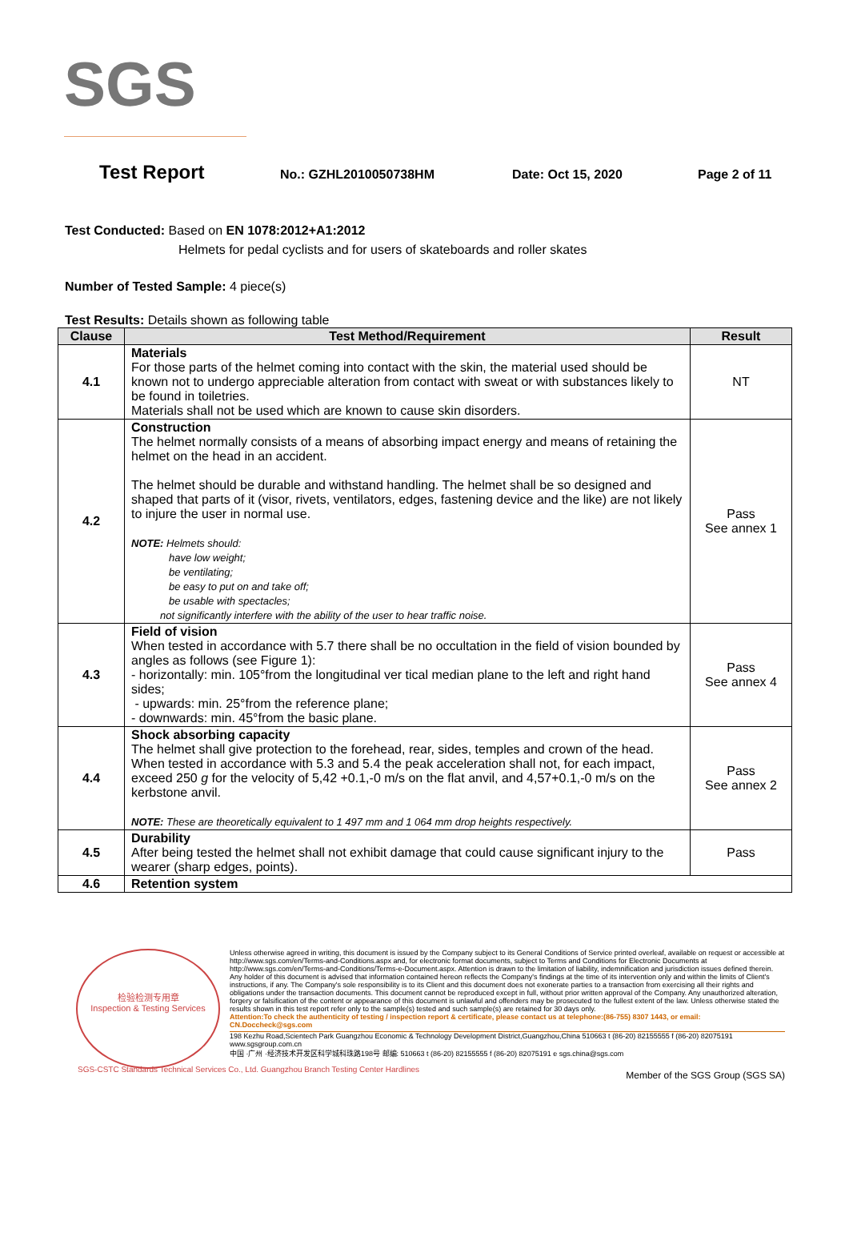SGS
Test Report No.: GZHL2010050738HM Date: Oct 15, 2020 Page 2 of 11
Test Conducted: Based on EN 1078:2012+A1:2012
Helmets for pedal cyclists and for users of skateboards and roller skates
Number of Tested Sample: 4 piece(s)
Test Results: Details shown as following table
| Clause | Test Method/Requirement | Result |
| --- | --- | --- |
| 4.1 | Materials For those parts of the helmet coming into contact with the skin, the material used should be known not to undergo appreciable alteration from contact with sweat or with substances likely to be found in toiletries. Materials shall not be used which are known to cause skin disorders. | NT |
| 4.2 | Construction The helmet normally consists of a means of absorbing impact energy and means of retaining the helmet on the head in an accident. The helmet should be durable and withstand handling. The helmet shall be so designed and shaped that parts of it (visor, rivets, ventilators, edges, fastening device and the like) are not likely to injure the user in normal use. NOTE: Helmets should: have low weight; be ventilating; be easy to put on and take off; be usable with spectacles; not significantly interfere with the ability of the user to hear traffic noise. | Pass See annex 1 |
| 4.3 | Field of vision When tested in accordance with 5.7 there shall be no occultation in the field of vision bounded by angles as follows (see Figure 1): - horizontally: min. 105°from the longitudinal ver tical median plane to the left and right hand sides; - upwards: min. 25°from the reference plane; - downwards: min. 45°from the basic plane. | Pass See annex 4 |
| 4.4 | Shock absorbing capacity The helmet shall give protection to the forehead, rear, sides, temples and crown of the head. When tested in accordance with 5.3 and 5.4 the peak acceleration shall not, for each impact, exceed 250 g for the velocity of 5,42 +0.1,-0 m/s on the flat anvil, and 4,57+0.1,-0 m/s on the kerbstone anvil. NOTE: These are theoretically equivalent to 1 497 mm and 1 064 mm drop heights respectively. | Pass See annex 2 |
| 4.5 | Durability After being tested the helmet shall not exhibit damage that could cause significant injury to the wearer (sharp edges, points). | Pass |
| 4.6 | Retention system | |
检验检测专用章
Inspection & Testing Services
Unless otherwise agreed in writing, this document is issued by the Company subject to its General Conditions of Service printed overleaf, available on request or accessible at http://www.sgs.com/en/Terms-and-Conditions.aspx and, for electronic format documents, subject to Terms and Conditions for Electronic Documents at http://www.sgs.com/en/Terms-and-Conditions/Terms-e-Document.aspx. Attention is drawn to the limitation of liability, indemnification and jurisdiction issues defined therein. Any holder of this document is advised that information contained hereon reflects the Company's findings at the time of its intervention only and within the limits of Client's instructions, if any. The Company's sole responsibility is to its Client and this document does not exonerate parties to a transaction from exercising all their rights and obligations under the transaction documents. This document cannot be reproduced except in full, without prior written approval of the Company. Any unauthorized alteration, forgery or falsification of the content or appearance of this document is unlawful and offenders may be prosecuted to the fullest extent of the law. Unless otherwise stated the results shown in this test report refer only to the sample(s) tested and such sample(s) are retained for 30 days only.
Attention:To check the authenticity of testing / inspection report & certificate, please contact us at telephone:(86-755) 8307 1443, or email: CN.Doccheck@sgs.com
198 Kezhu Road,Scientech Park Guangzhou Economic & Technology Development District,Guangzhou,China 510663 t (86-20) 82155555 f (86-20) 82075191 www.sgsgroup.com.cn
中国 ·广州 ·经济技术开发区科学城科珠路198号 邮编: 510663 t (86-20) 82155555 f (86-20) 82075191 e sgs.china@sgs.com
Member of the SGS Group (SGS SA)
SGS-CSTC Standards Technical Services Co., Ltd. Guangzhou Branch Testing Center Hardlines